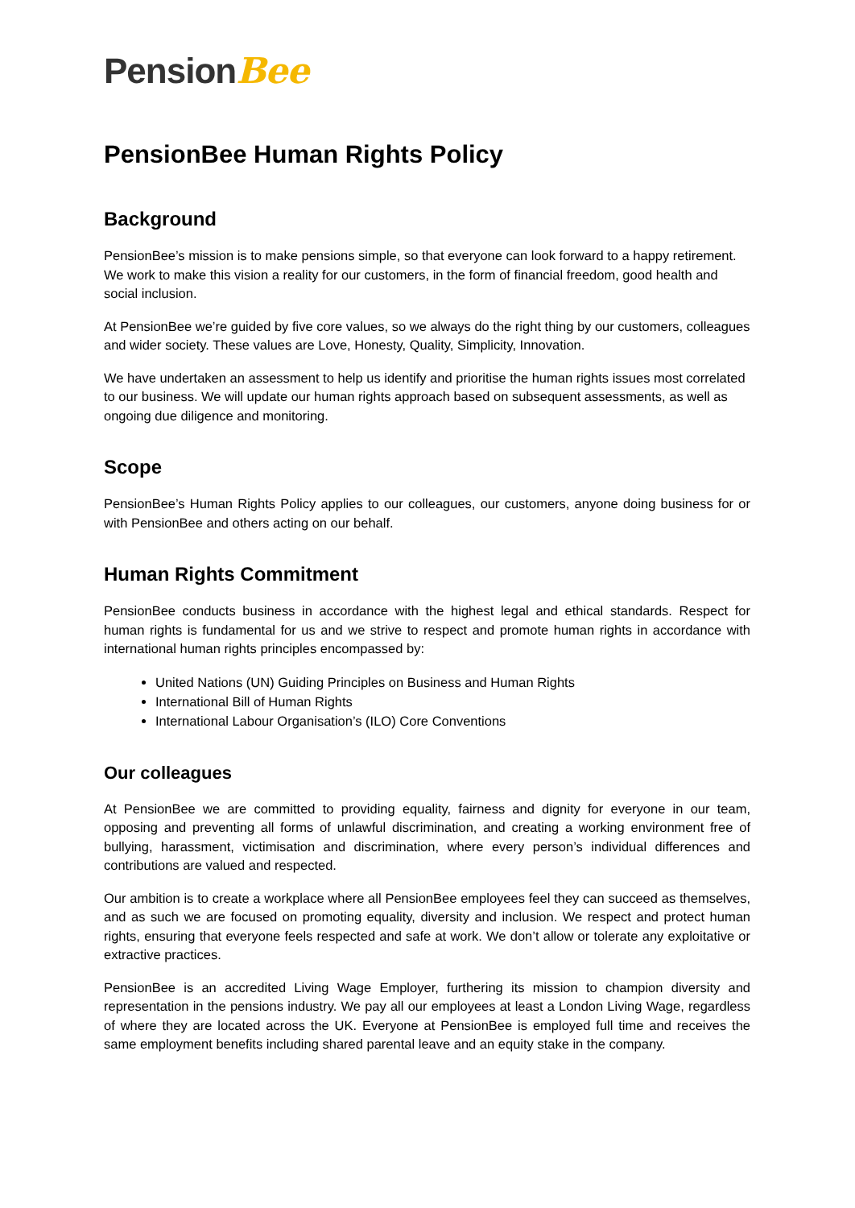PensionBee
PensionBee Human Rights Policy
Background
PensionBee’s mission is to make pensions simple, so that everyone can look forward to a happy retirement. We work to make this vision a reality for our customers, in the form of financial freedom, good health and social inclusion.
At PensionBee we’re guided by five core values, so we always do the right thing by our customers, colleagues and wider society. These values are Love, Honesty, Quality, Simplicity, Innovation.
We have undertaken an assessment to help us identify and prioritise the human rights issues most correlated to our business. We will update our human rights approach based on subsequent assessments, as well as ongoing due diligence and monitoring.
Scope
PensionBee’s Human Rights Policy applies to our colleagues, our customers, anyone doing business for or with PensionBee and others acting on our behalf.
Human Rights Commitment
PensionBee conducts business in accordance with the highest legal and ethical standards. Respect for human rights is fundamental for us and we strive to respect and promote human rights in accordance with international human rights principles encompassed by:
United Nations (UN) Guiding Principles on Business and Human Rights
International Bill of Human Rights
International Labour Organisation’s (ILO) Core Conventions
Our colleagues
At PensionBee we are committed to providing equality, fairness and dignity for everyone in our team, opposing and preventing all forms of unlawful discrimination, and creating a working environment free of bullying, harassment, victimisation and discrimination, where every person’s individual differences and contributions are valued and respected.
Our ambition is to create a workplace where all PensionBee employees feel they can succeed as themselves, and as such we are focused on promoting equality, diversity and inclusion. We respect and protect human rights, ensuring that everyone feels respected and safe at work. We don’t allow or tolerate any exploitative or extractive practices.
PensionBee is an accredited Living Wage Employer, furthering its mission to champion diversity and representation in the pensions industry. We pay all our employees at least a London Living Wage, regardless of where they are located across the UK. Everyone at PensionBee is employed full time and receives the same employment benefits including shared parental leave and an equity stake in the company.